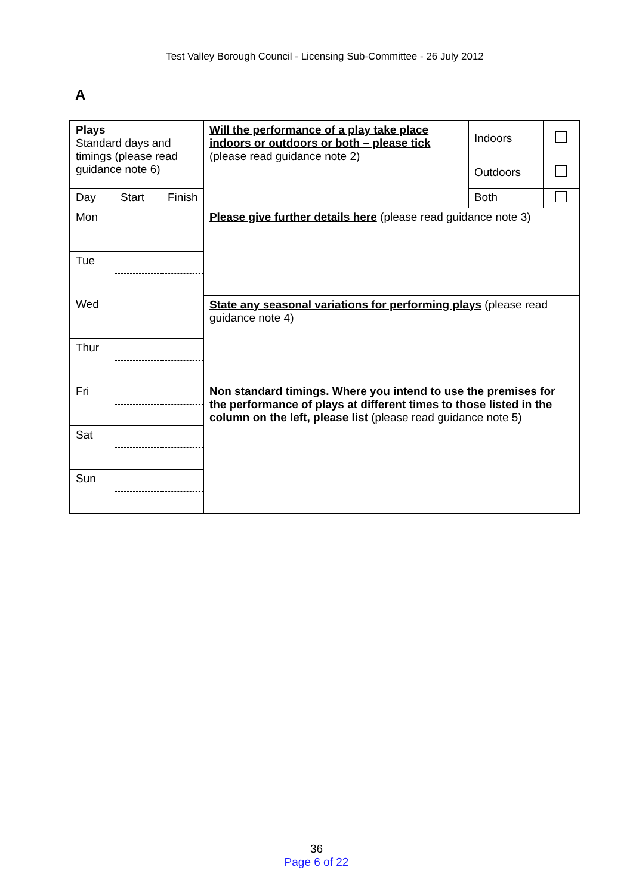Test Valley Borough Council - Licensing Sub-Committee - 26 July 2012
A
| Plays Standard days and timings (please read guidance note 6) | | | Will the performance of a play take place indoors or outdoors or both – please tick (please read guidance note 2) | Indoors | |
| | | | | Outdoors | |
| Day | Start | Finish | | Both | |
| Mon | | | Please give further details here (please read guidance note 3) | | |
| Tue | | | | | |
| Wed | | | State any seasonal variations for performing plays (please read guidance note 4) | | |
| Thur | | | | | |
| Fri | | | Non standard timings. Where you intend to use the premises for the performance of plays at different times to those listed in the column on the left, please list (please read guidance note 5) | | |
| Sat | | | | | |
| Sun | | | | | |
36
Page 6 of 22